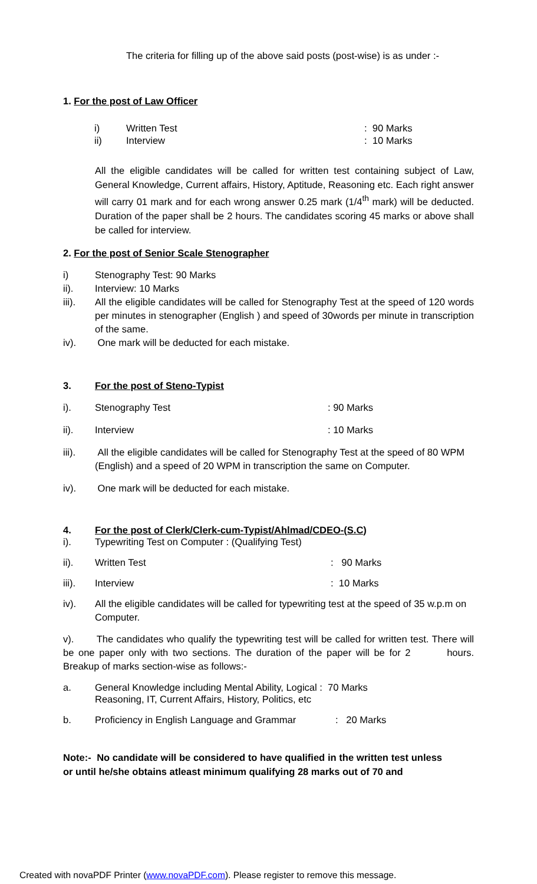The criteria for filling up of the above said posts (post-wise) is as under :-
1. For the post of Law Officer
i) Written Test: 90 Marks
ii) Interview: 10 Marks
All the eligible candidates will be called for written test containing subject of Law, General Knowledge, Current affairs, History, Aptitude, Reasoning etc. Each right answer will carry 01 mark and for each wrong answer 0.25 mark (1/4<sup>th</sup> mark) will be deducted. Duration of the paper shall be 2 hours. The candidates scoring 45 marks or above shall be called for interview.
2. For the post of Senior Scale Stenographer
i) Stenography Test: 90 Marks
ii). Interview: 10 Marks
iii). All the eligible candidates will be called for Stenography Test at the speed of 120 words per minutes in stenographer (English ) and speed of 30words per minute in transcription of the same.
iv). One mark will be deducted for each mistake.
3. For the post of Steno-Typist
i). Stenography Test: 90 Marks
ii). Interview: 10 Marks
iii). All the eligible candidates will be called for Stenography Test at the speed of 80 WPM (English) and a speed of 20 WPM in transcription the same on Computer.
iv). One mark will be deducted for each mistake.
4. For the post of Clerk/Clerk-cum-Typist/Ahlmad/CDEO-(S.C)
i). Typewriting Test on Computer : (Qualifying Test)
ii). Written Test: 90 Marks
iii). Interview: 10 Marks
iv). All the eligible candidates will be called for typewriting test at the speed of 35 w.p.m on Computer.
v). The candidates who qualify the typewriting test will be called for written test. There will be one paper only with two sections. The duration of the paper will be for 2 hours. Breakup of marks section-wise as follows:-
a. General Knowledge including Mental Ability, Logical : 70 Marks
Reasoning, IT, Current Affairs, History, Politics, etc
b. Proficiency in English Language and Grammar: 20 Marks
Note:- No candidate will be considered to have qualified in the written test unless or until he/she obtains atleast minimum qualifying 28 marks out of 70 and
Created with novaPDF Printer (www.novaPDF.com). Please register to remove this message.